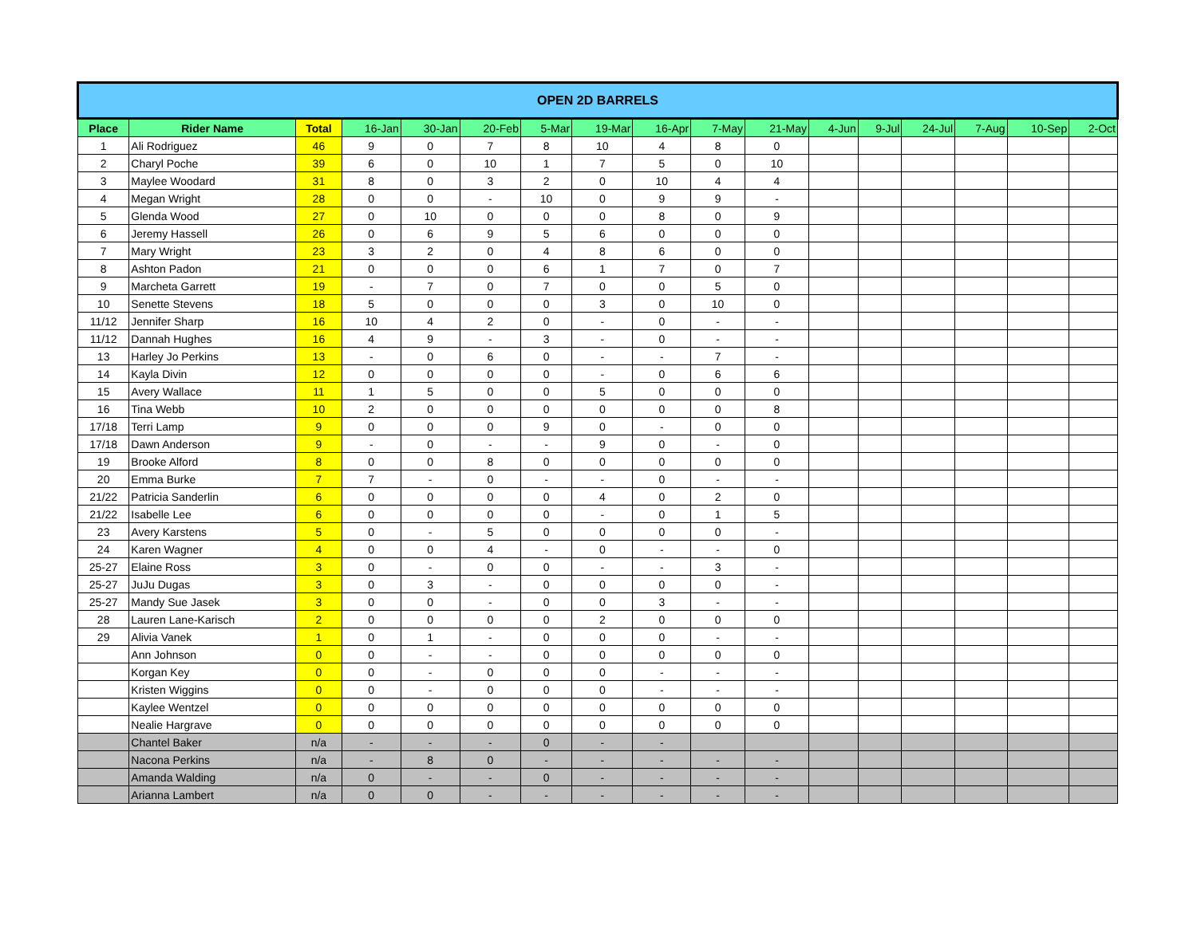| OPEN 2D BARRELS | | | | | | | | | | | | | | | | |
| Place | Rider Name | Total | 16-Jan | 30-Jan | 20-Feb | 5-Mar | 19-Mar | 16-Apr | 7-May | 21-May | 4-Jun | 9-Jul | 24-Jul | 7-Aug | 10-Sep | 2-Oct |
| 1 | Ali Rodriguez | 46 | 9 | 0 | 7 | 8 | 10 | 4 | 8 | 0 | | | | | | |
| 2 | Charyl Poche | 39 | 6 | 0 | 10 | 1 | 7 | 5 | 0 | 10 | | | | | | |
| 3 | Maylee Woodard | 31 | 8 | 0 | 3 | 2 | 0 | 10 | 4 | 4 | | | | | | |
| 4 | Megan Wright | 28 | 0 | 0 | - | 10 | 0 | 9 | 9 | - | | | | | | |
| 5 | Glenda Wood | 27 | 0 | 10 | 0 | 0 | 0 | 8 | 0 | 9 | | | | | | |
| 6 | Jeremy Hassell | 26 | 0 | 6 | 9 | 5 | 6 | 0 | 0 | 0 | | | | | | |
| 7 | Mary Wright | 23 | 3 | 2 | 0 | 4 | 8 | 6 | 0 | 0 | | | | | | |
| 8 | Ashton Padon | 21 | 0 | 0 | 0 | 6 | 1 | 7 | 0 | 7 | | | | | | |
| 9 | Marcheta Garrett | 19 | - | 7 | 0 | 7 | 0 | 0 | 5 | 0 | | | | | | |
| 10 | Senette Stevens | 18 | 5 | 0 | 0 | 0 | 3 | 0 | 10 | 0 | | | | | | |
| 11/12 | Jennifer Sharp | 16 | 10 | 4 | 2 | 0 | - | 0 | - | - | | | | | | |
| 11/12 | Dannah Hughes | 16 | 4 | 9 | - | 3 | - | 0 | - | - | | | | | | |
| 13 | Harley Jo Perkins | 13 | - | 0 | 6 | 0 | - | - | 7 | - | | | | | | |
| 14 | Kayla Divin | 12 | 0 | 0 | 0 | 0 | - | 0 | 6 | 6 | | | | | | |
| 15 | Avery Wallace | 11 | 1 | 5 | 0 | 0 | 5 | 0 | 0 | 0 | | | | | | |
| 16 | Tina Webb | 10 | 2 | 0 | 0 | 0 | 0 | 0 | 0 | 8 | | | | | | |
| 17/18 | Terri Lamp | 9 | 0 | 0 | 0 | 9 | 0 | - | 0 | 0 | | | | | | |
| 17/18 | Dawn Anderson | 9 | - | 0 | - | - | 9 | 0 | - | 0 | | | | | | |
| 19 | Brooke Alford | 8 | 0 | 0 | 8 | 0 | 0 | 0 | 0 | 0 | | | | | | |
| 20 | Emma Burke | 7 | 7 | - | 0 | - | - | 0 | - | - | | | | | | |
| 21/22 | Patricia Sanderlin | 6 | 0 | 0 | 0 | 0 | 4 | 0 | 2 | 0 | | | | | | |
| 21/22 | Isabelle Lee | 6 | 0 | 0 | 0 | 0 | - | 0 | 1 | 5 | | | | | | |
| 23 | Avery Karstens | 5 | 0 | - | 5 | 0 | 0 | 0 | 0 | - | | | | | | |
| 24 | Karen Wagner | 4 | 0 | 0 | 4 | - | 0 | - | - | 0 | | | | | | |
| 25-27 | Elaine Ross | 3 | 0 | - | 0 | 0 | - | - | 3 | - | | | | | | |
| 25-27 | JuJu Dugas | 3 | 0 | 3 | - | 0 | 0 | 0 | 0 | - | | | | | | |
| 25-27 | Mandy Sue Jasek | 3 | 0 | 0 | - | 0 | 0 | 3 | - | - | | | | | | |
| 28 | Lauren Lane-Karisch | 2 | 0 | 0 | 0 | 0 | 2 | 0 | 0 | 0 | | | | | | |
| 29 | Alivia Vanek | 1 | 0 | 1 | - | 0 | 0 | 0 | - | - | | | | | | |
| | Ann Johnson | 0 | 0 | - | - | 0 | 0 | 0 | 0 | 0 | | | | | | |
| | Korgan Key | 0 | 0 | - | 0 | 0 | 0 | - | - | - | | | | | | |
| | Kristen Wiggins | 0 | 0 | - | 0 | 0 | 0 | - | - | - | | | | | | |
| | Kaylee Wentzel | 0 | 0 | 0 | 0 | 0 | 0 | 0 | 0 | 0 | | | | | | |
| | Nealie Hargrave | 0 | 0 | 0 | 0 | 0 | 0 | 0 | 0 | 0 | | | | | | |
| | Chantel Baker | n/a | - | - | - | 0 | - | - | | | | | | | | |
| | Nacona Perkins | n/a | - | 8 | 0 | - | - | - | - | - | | | | | | |
| | Amanda Walding | n/a | 0 | - | - | 0 | - | - | - | - | | | | | | |
| | Arianna Lambert | n/a | 0 | 0 | - | - | - | - | - | - | | | | | | |